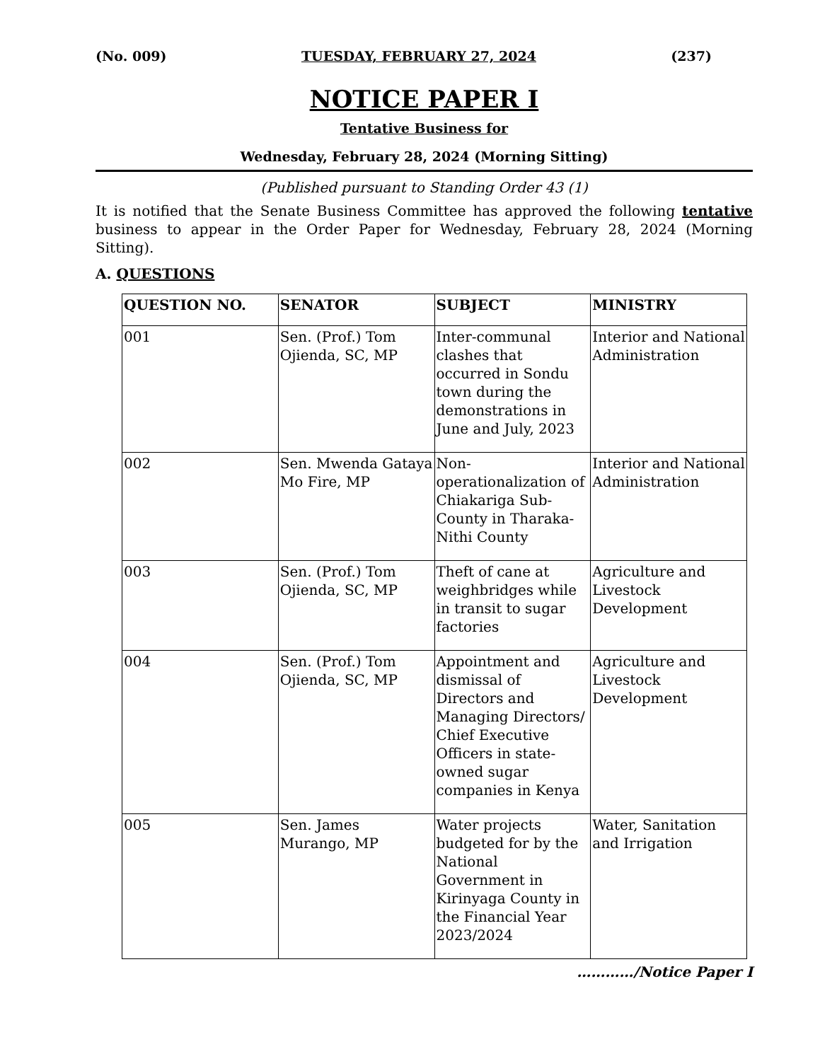(No. 009) TUESDAY, FEBRUARY 27, 2024 (237)
NOTICE PAPER I
Tentative Business for
Wednesday, February 28, 2024 (Morning Sitting)
(Published pursuant to Standing Order 43 (1)
It is notified that the Senate Business Committee has approved the following tentative business to appear in the Order Paper for Wednesday, February 28, 2024 (Morning Sitting).
A. QUESTIONS
| QUESTION NO. | SENATOR | SUBJECT | MINISTRY |
| --- | --- | --- | --- |
| 001 | Sen. (Prof.) Tom Ojienda, SC, MP | Inter-communal clashes that occurred in Sondu town during the demonstrations in June and July, 2023 | Interior and National Administration |
| 002 | Sen. Mwenda Gataya Mo Fire, MP | Non-operationalization of Chiakariga Sub-County in Tharaka-Nithi County | Interior and National Administration |
| 003 | Sen. (Prof.) Tom Ojienda, SC, MP | Theft of cane at weighbridges while in transit to sugar factories | Agriculture and Livestock Development |
| 004 | Sen. (Prof.) Tom Ojienda, SC, MP | Appointment and dismissal of Directors and Managing Directors/ Chief Executive Officers in state-owned sugar companies in Kenya | Agriculture and Livestock Development |
| 005 | Sen. James Murango, MP | Water projects budgeted for by the National Government in Kirinyaga County in the Financial Year 2023/2024 | Water, Sanitation and Irrigation |
…………/Notice Paper I